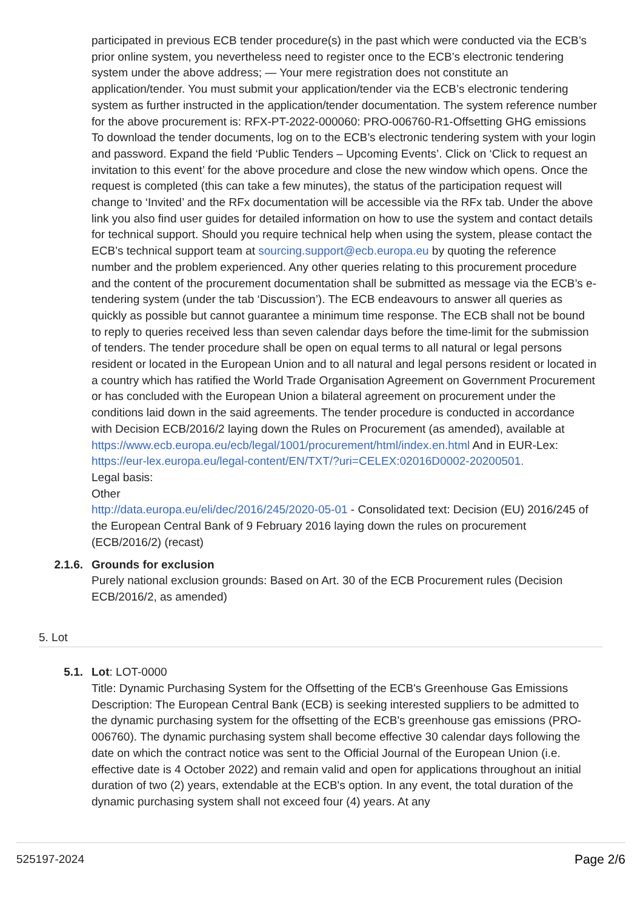participated in previous ECB tender procedure(s) in the past which were conducted via the ECB’s prior online system, you nevertheless need to register once to the ECB’s electronic tendering system under the above address; — Your mere registration does not constitute an application/tender. You must submit your application/tender via the ECB’s electronic tendering system as further instructed in the application/tender documentation. The system reference number for the above procurement is: RFX-PT-2022-000060: PRO-006760-R1-Offsetting GHG emissions To download the tender documents, log on to the ECB’s electronic tendering system with your login and password. Expand the field ‘Public Tenders – Upcoming Events’. Click on ‘Click to request an invitation to this event’ for the above procedure and close the new window which opens. Once the request is completed (this can take a few minutes), the status of the participation request will change to ‘Invited’ and the RFx documentation will be accessible via the RFx tab. Under the above link you also find user guides for detailed information on how to use the system and contact details for technical support. Should you require technical help when using the system, please contact the ECB’s technical support team at sourcing.support@ecb.europa.eu by quoting the reference number and the problem experienced. Any other queries relating to this procurement procedure and the content of the procurement documentation shall be submitted as message via the ECB’s e-tendering system (under the tab ‘Discussion’). The ECB endeavours to answer all queries as quickly as possible but cannot guarantee a minimum time response. The ECB shall not be bound to reply to queries received less than seven calendar days before the time-limit for the submission of tenders. The tender procedure shall be open on equal terms to all natural or legal persons resident or located in the European Union and to all natural and legal persons resident or located in a country which has ratified the World Trade Organisation Agreement on Government Procurement or has concluded with the European Union a bilateral agreement on procurement under the conditions laid down in the said agreements. The tender procedure is conducted in accordance with Decision ECB/2016/2 laying down the Rules on Procurement (as amended), available at https://www.ecb.europa.eu/ecb/legal/1001/procurement/html/index.en.html And in EUR-Lex: https://eur-lex.europa.eu/legal-content/EN/TXT/?uri=CELEX:02016D0002-20200501.
Legal basis:
Other
http://data.europa.eu/eli/dec/2016/245/2020-05-01 - Consolidated text: Decision (EU) 2016/245 of the European Central Bank of 9 February 2016 laying down the rules on procurement (ECB/2016/2) (recast)
2.1.6. Grounds for exclusion
Purely national exclusion grounds: Based on Art. 30 of the ECB Procurement rules (Decision ECB/2016/2, as amended)
5. Lot
5.1. Lot: LOT-0000
Title: Dynamic Purchasing System for the Offsetting of the ECB's Greenhouse Gas Emissions
Description: The European Central Bank (ECB) is seeking interested suppliers to be admitted to the dynamic purchasing system for the offsetting of the ECB's greenhouse gas emissions (PRO-006760). The dynamic purchasing system shall become effective 30 calendar days following the date on which the contract notice was sent to the Official Journal of the European Union (i.e. effective date is 4 October 2022) and remain valid and open for applications throughout an initial duration of two (2) years, extendable at the ECB's option. In any event, the total duration of the dynamic purchasing system shall not exceed four (4) years. At any
525197-2024 Page 2/6